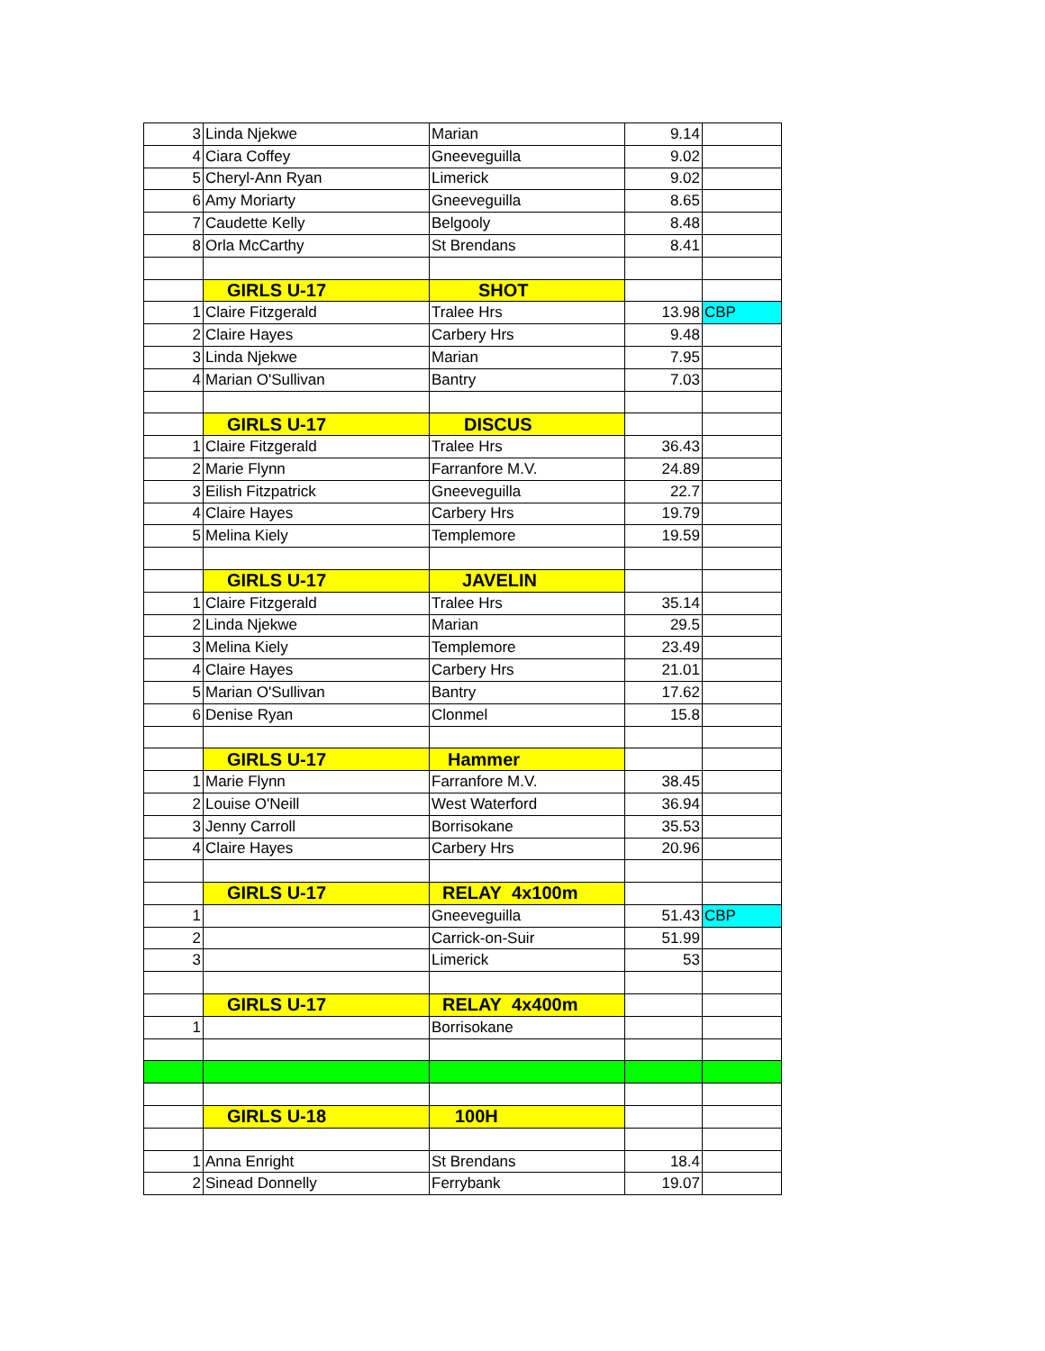| 3 | Linda Njekwe | Marian | 9.14 | |
| 4 | Ciara Coffey | Gneeveguilla | 9.02 | |
| 5 | Cheryl-Ann Ryan | Limerick | 9.02 | |
| 6 | Amy Moriarty | Gneeveguilla | 8.65 | |
| 7 | Caudette Kelly | Belgooly | 8.48 | |
| 8 | Orla McCarthy | St Brendans | 8.41 | |
| | GIRLS U-17 | SHOT | | |
| 1 | Claire Fitzgerald | Tralee Hrs | 13.98 | CBP |
| 2 | Claire Hayes | Carbery Hrs | 9.48 | |
| 3 | Linda Njekwe | Marian | 7.95 | |
| 4 | Marian O'Sullivan | Bantry | 7.03 | |
| | GIRLS U-17 | DISCUS | | |
| 1 | Claire Fitzgerald | Tralee Hrs | 36.43 | |
| 2 | Marie Flynn | Farranfore M.V. | 24.89 | |
| 3 | Eilish Fitzpatrick | Gneeveguilla | 22.7 | |
| 4 | Claire Hayes | Carbery Hrs | 19.79 | |
| 5 | Melina Kiely | Templemore | 19.59 | |
| | GIRLS U-17 | JAVELIN | | |
| 1 | Claire Fitzgerald | Tralee Hrs | 35.14 | |
| 2 | Linda Njekwe | Marian | 29.5 | |
| 3 | Melina Kiely | Templemore | 23.49 | |
| 4 | Claire Hayes | Carbery Hrs | 21.01 | |
| 5 | Marian O'Sullivan | Bantry | 17.62 | |
| 6 | Denise Ryan | Clonmel | 15.8 | |
| | GIRLS U-17 | Hammer | | |
| 1 | Marie Flynn | Farranfore M.V. | 38.45 | |
| 2 | Louise O'Neill | West Waterford | 36.94 | |
| 3 | Jenny Carroll | Borrisokane | 35.53 | |
| 4 | Claire Hayes | Carbery Hrs | 20.96 | |
| | GIRLS U-17 | RELAY 4x100m | | |
| 1 | | Gneeveguilla | 51.43 | CBP |
| 2 | | Carrick-on-Suir | 51.99 | |
| 3 | | Limerick | 53 | |
| | GIRLS U-17 | RELAY 4x400m | | |
| 1 | | Borrisokane | | |
| | GIRLS U-18 | 100H | | |
| 1 | Anna Enright | St Brendans | 18.4 | |
| 2 | Sinead Donnelly | Ferrybank | 19.07 | |